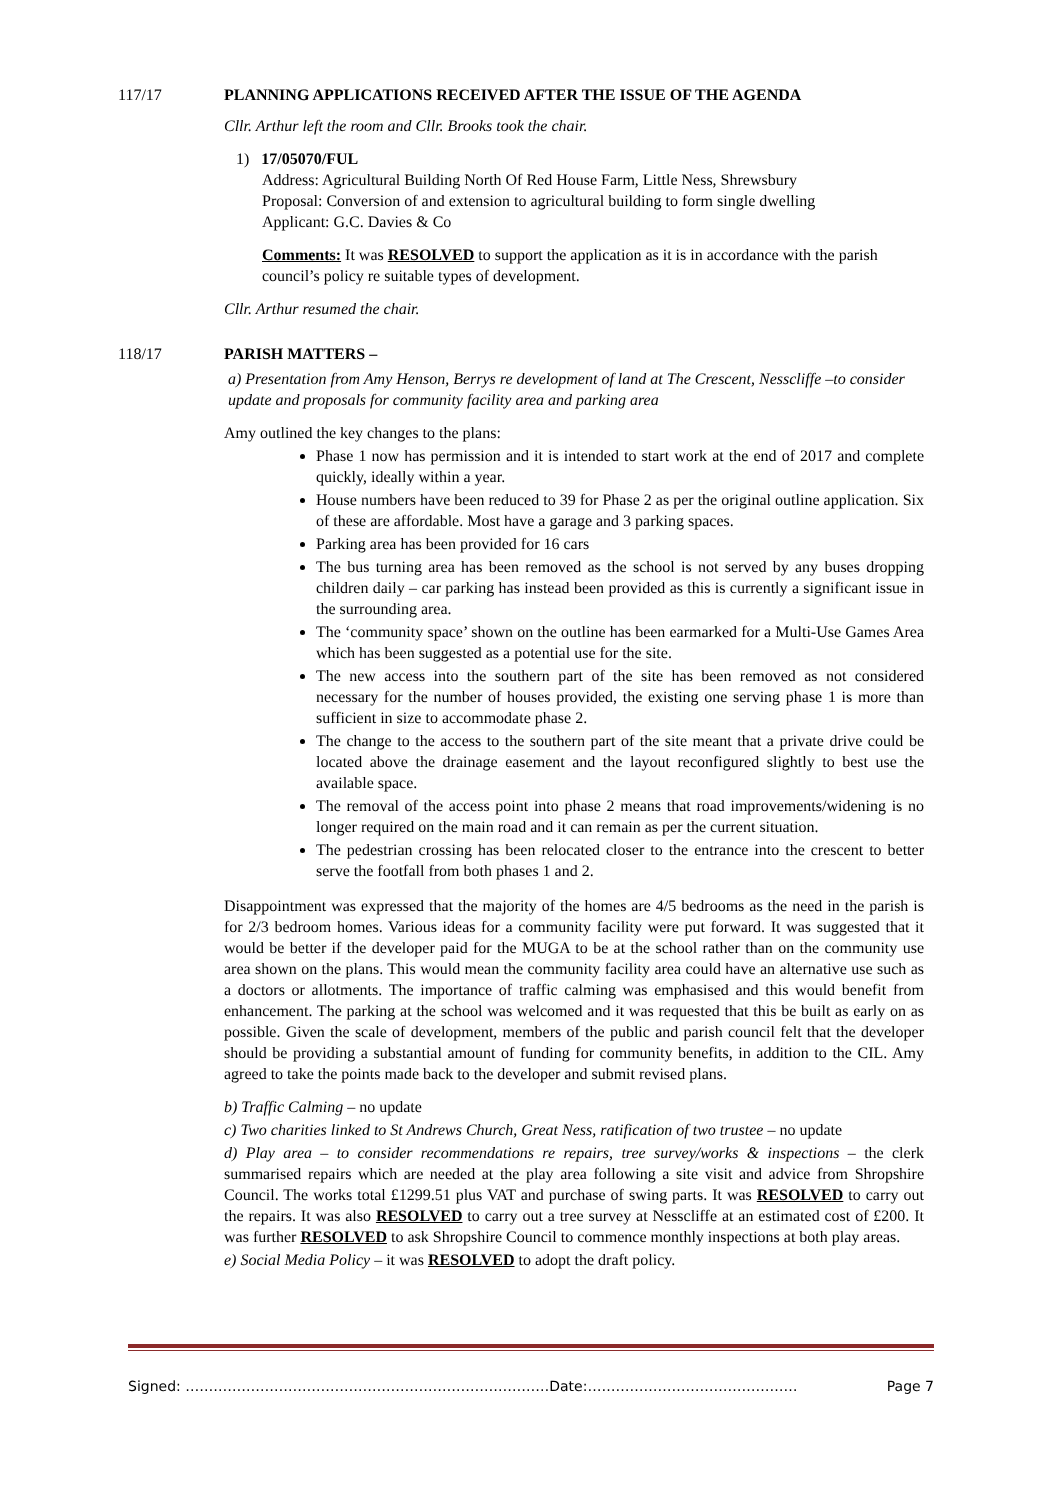117/17 PLANNING APPLICATIONS RECEIVED AFTER THE ISSUE OF THE AGENDA
Cllr. Arthur left the room and Cllr. Brooks took the chair.
1) 17/05070/FUL
Address: Agricultural Building North Of Red House Farm, Little Ness, Shrewsbury
Proposal: Conversion of and extension to agricultural building to form single dwelling
Applicant: G.C. Davies & Co
Comments: It was RESOLVED to support the application as it is in accordance with the parish council’s policy re suitable types of development.
Cllr. Arthur resumed the chair.
118/17 PARISH MATTERS –
a) Presentation from Amy Henson, Berrys re development of land at The Crescent, Nesscliffe –to consider update and proposals for community facility area and parking area
Amy outlined the key changes to the plans:
Phase 1 now has permission and it is intended to start work at the end of 2017 and complete quickly, ideally within a year.
House numbers have been reduced to 39 for Phase 2 as per the original outline application. Six of these are affordable. Most have a garage and 3 parking spaces.
Parking area has been provided for 16 cars
The bus turning area has been removed as the school is not served by any buses dropping children daily – car parking has instead been provided as this is currently a significant issue in the surrounding area.
The ‘community space’ shown on the outline has been earmarked for a Multi-Use Games Area which has been suggested as a potential use for the site.
The new access into the southern part of the site has been removed as not considered necessary for the number of houses provided, the existing one serving phase 1 is more than sufficient in size to accommodate phase 2.
The change to the access to the southern part of the site meant that a private drive could be located above the drainage easement and the layout reconfigured slightly to best use the available space.
The removal of the access point into phase 2 means that road improvements/widening is no longer required on the main road and it can remain as per the current situation.
The pedestrian crossing has been relocated closer to the entrance into the crescent to better serve the footfall from both phases 1 and 2.
Disappointment was expressed that the majority of the homes are 4/5 bedrooms as the need in the parish is for 2/3 bedroom homes. Various ideas for a community facility were put forward. It was suggested that it would be better if the developer paid for the MUGA to be at the school rather than on the community use area shown on the plans. This would mean the community facility area could have an alternative use such as a doctors or allotments. The importance of traffic calming was emphasised and this would benefit from enhancement. The parking at the school was welcomed and it was requested that this be built as early on as possible. Given the scale of development, members of the public and parish council felt that the developer should be providing a substantial amount of funding for community benefits, in addition to the CIL. Amy agreed to take the points made back to the developer and submit revised plans.
b) Traffic Calming – no update
c) Two charities linked to St Andrews Church, Great Ness, ratification of two trustee – no update
d) Play area – to consider recommendations re repairs, tree survey/works & inspections – the clerk summarised repairs which are needed at the play area following a site visit and advice from Shropshire Council. The works total £1299.51 plus VAT and purchase of swing parts. It was RESOLVED to carry out the repairs. It was also RESOLVED to carry out a tree survey at Nesscliffe at an estimated cost of £200. It was further RESOLVED to ask Shropshire Council to commence monthly inspections at both play areas.
e) Social Media Policy – it was RESOLVED to adopt the draft policy.
Signed: ……………………………………………………………………Date:……………………………………… Page 7